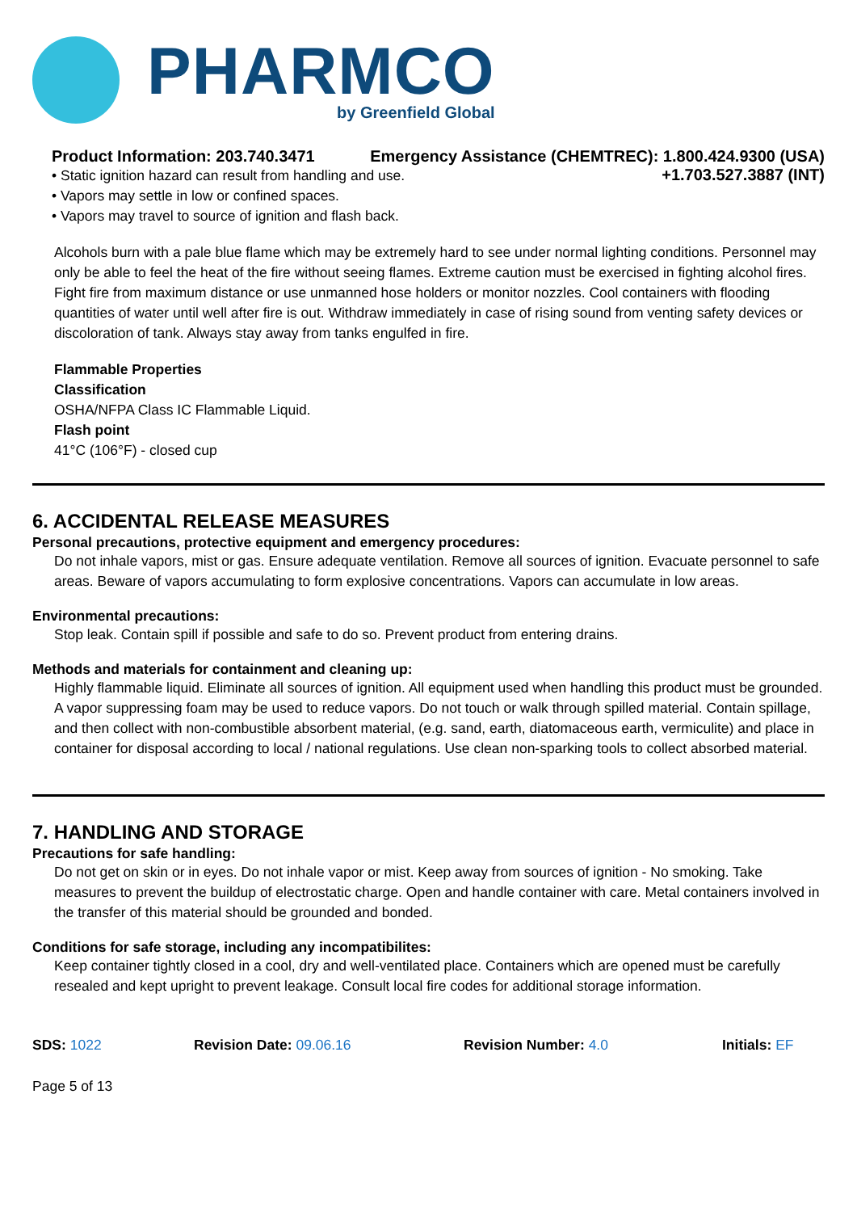PHARMCO
by Greenfield Global
Product Information: 203.740.3471 Emergency Assistance (CHEMTREC): 1.800.424.9300 (USA)
• Static ignition hazard can result from handling and use.
• Vapors may settle in low or confined spaces.
• Vapors may travel to source of ignition and flash back.
+1.703.527.3887 (INT)
Alcohols burn with a pale blue flame which may be extremely hard to see under normal lighting conditions. Personnel may only be able to feel the heat of the fire without seeing flames. Extreme caution must be exercised in fighting alcohol fires. Fight fire from maximum distance or use unmanned hose holders or monitor nozzles. Cool containers with flooding quantities of water until well after fire is out. Withdraw immediately in case of rising sound from venting safety devices or discoloration of tank. Always stay away from tanks engulfed in fire.
Flammable Properties
Classification
OSHA/NFPA Class IC Flammable Liquid.
Flash point
41°C (106°F) - closed cup
6. ACCIDENTAL RELEASE MEASURES
Personal precautions, protective equipment and emergency procedures:
Do not inhale vapors, mist or gas. Ensure adequate ventilation. Remove all sources of ignition. Evacuate personnel to safe areas. Beware of vapors accumulating to form explosive concentrations. Vapors can accumulate in low areas.
Environmental precautions:
Stop leak. Contain spill if possible and safe to do so. Prevent product from entering drains.
Methods and materials for containment and cleaning up:
Highly flammable liquid. Eliminate all sources of ignition. All equipment used when handling this product must be grounded. A vapor suppressing foam may be used to reduce vapors. Do not touch or walk through spilled material. Contain spillage, and then collect with non-combustible absorbent material, (e.g. sand, earth, diatomaceous earth, vermiculite) and place in container for disposal according to local / national regulations. Use clean non-sparking tools to collect absorbed material.
7. HANDLING AND STORAGE
Precautions for safe handling:
Do not get on skin or in eyes. Do not inhale vapor or mist. Keep away from sources of ignition - No smoking. Take measures to prevent the buildup of electrostatic charge. Open and handle container with care. Metal containers involved in the transfer of this material should be grounded and bonded.
Conditions for safe storage, including any incompatibilites:
Keep container tightly closed in a cool, dry and well-ventilated place. Containers which are opened must be carefully resealed and kept upright to prevent leakage. Consult local fire codes for additional storage information.
SDS: 1022 Revision Date: 09.06.16 Revision Number: 4.0 Initials: EF
Page 5 of 13